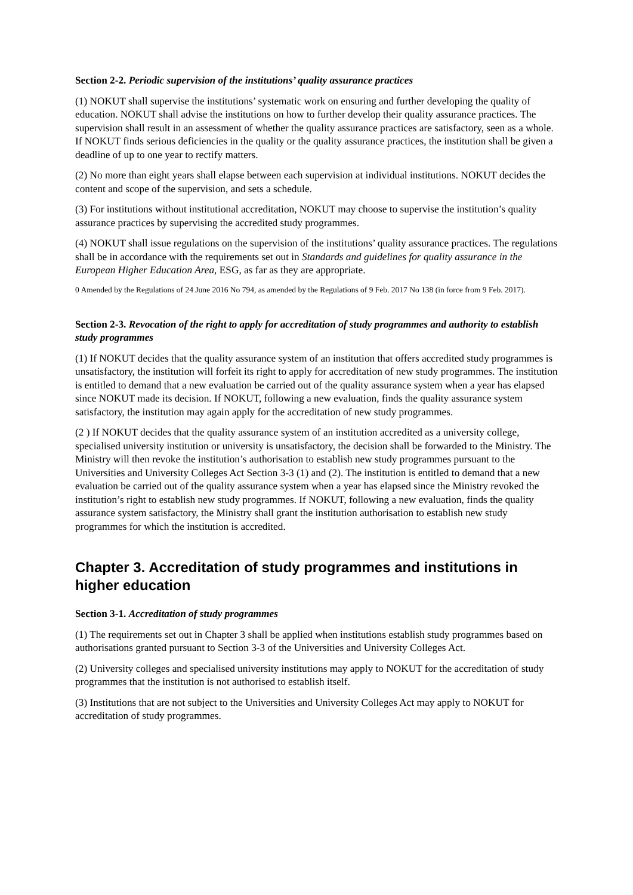Section 2-2. Periodic supervision of the institutions’ quality assurance practices
(1) NOKUT shall supervise the institutions’ systematic work on ensuring and further developing the quality of education. NOKUT shall advise the institutions on how to further develop their quality assurance practices. The supervision shall result in an assessment of whether the quality assurance practices are satisfactory, seen as a whole. If NOKUT finds serious deficiencies in the quality or the quality assurance practices, the institution shall be given a deadline of up to one year to rectify matters.
(2) No more than eight years shall elapse between each supervision at individual institutions. NOKUT decides the content and scope of the supervision, and sets a schedule.
(3) For institutions without institutional accreditation, NOKUT may choose to supervise the institution’s quality assurance practices by supervising the accredited study programmes.
(4) NOKUT shall issue regulations on the supervision of the institutions’ quality assurance practices. The regulations shall be in accordance with the requirements set out in Standards and guidelines for quality assurance in the European Higher Education Area, ESG, as far as they are appropriate.
0 Amended by the Regulations of 24 June 2016 No 794, as amended by the Regulations of 9 Feb. 2017 No 138 (in force from 9 Feb. 2017).
Section 2-3. Revocation of the right to apply for accreditation of study programmes and authority to establish study programmes
(1) If NOKUT decides that the quality assurance system of an institution that offers accredited study programmes is unsatisfactory, the institution will forfeit its right to apply for accreditation of new study programmes. The institution is entitled to demand that a new evaluation be carried out of the quality assurance system when a year has elapsed since NOKUT made its decision. If NOKUT, following a new evaluation, finds the quality assurance system satisfactory, the institution may again apply for the accreditation of new study programmes.
(2 ) If NOKUT decides that the quality assurance system of an institution accredited as a university college, specialised university institution or university is unsatisfactory, the decision shall be forwarded to the Ministry. The Ministry will then revoke the institution’s authorisation to establish new study programmes pursuant to the Universities and University Colleges Act Section 3-3 (1) and (2). The institution is entitled to demand that a new evaluation be carried out of the quality assurance system when a year has elapsed since the Ministry revoked the institution’s right to establish new study programmes. If NOKUT, following a new evaluation, finds the quality assurance system satisfactory, the Ministry shall grant the institution authorisation to establish new study programmes for which the institution is accredited.
Chapter 3. Accreditation of study programmes and institutions in higher education
Section 3-1. Accreditation of study programmes
(1) The requirements set out in Chapter 3 shall be applied when institutions establish study programmes based on authorisations granted pursuant to Section 3-3 of the Universities and University Colleges Act.
(2) University colleges and specialised university institutions may apply to NOKUT for the accreditation of study programmes that the institution is not authorised to establish itself.
(3) Institutions that are not subject to the Universities and University Colleges Act may apply to NOKUT for accreditation of study programmes.